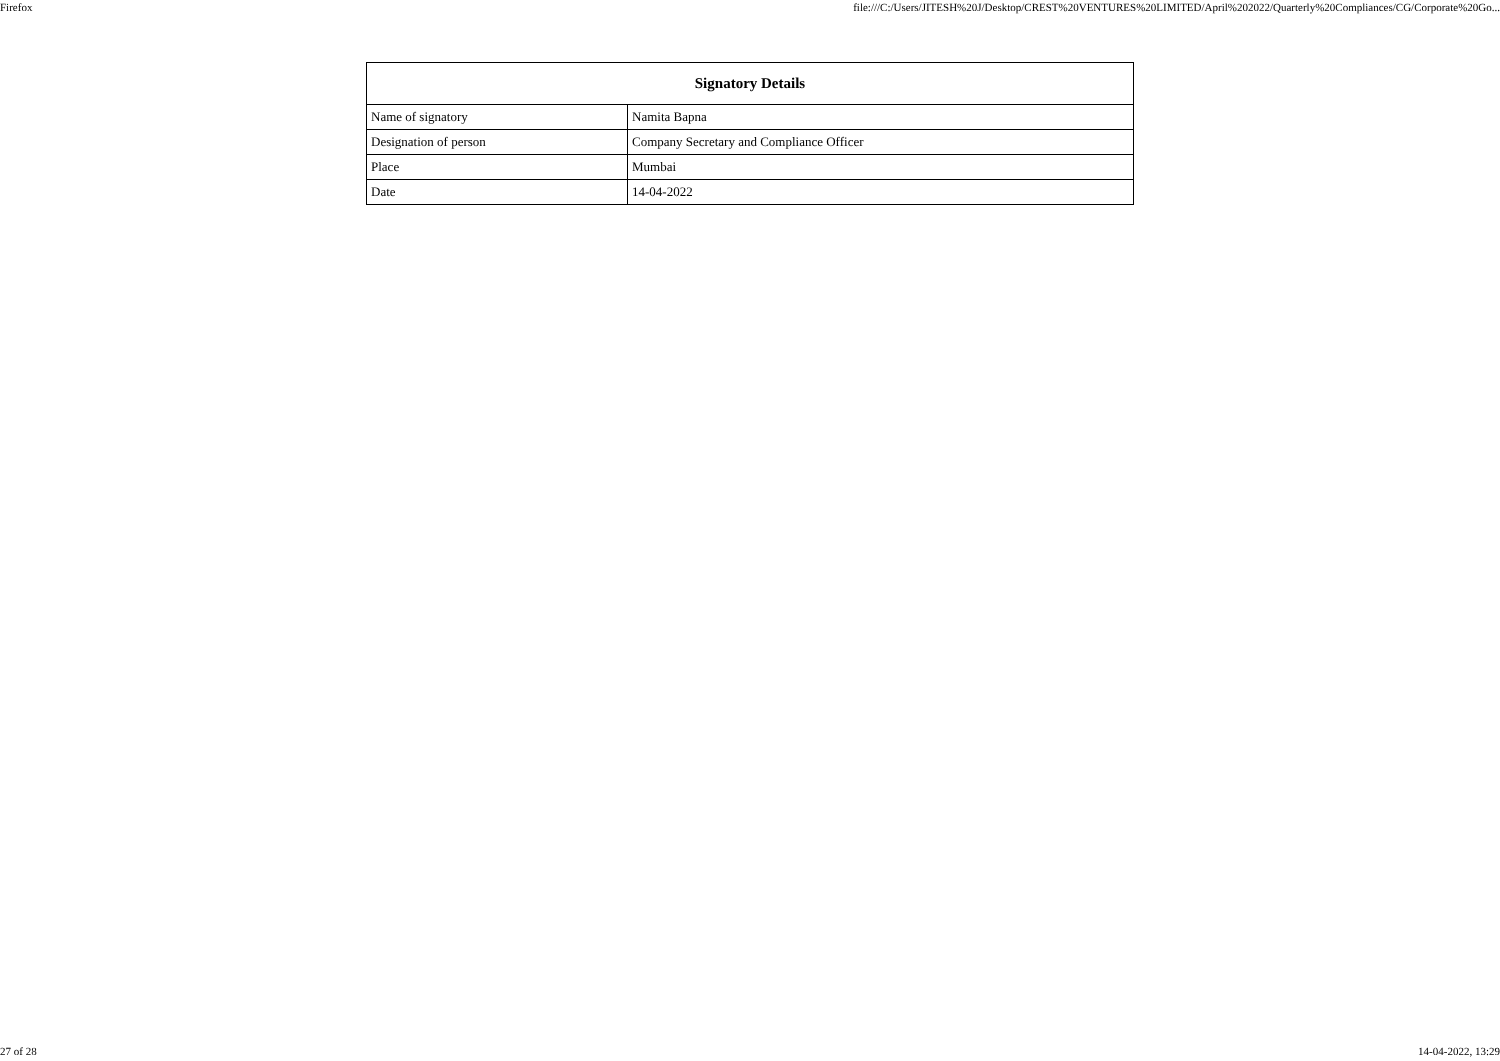Firefox file:///C:/Users/JITESH%20J/Desktop/CREST%20VENTURES%20LIMITED/April%202022/Quarterly%20Compliances/CG/Corporate%20Go...
| Signatory Details | |
| --- | --- |
| Name of signatory | Namita Bapna |
| Designation of person | Company Secretary and Compliance Officer |
| Place | Mumbai |
| Date | 14-04-2022 |
27 of 28 14-04-2022, 13:29